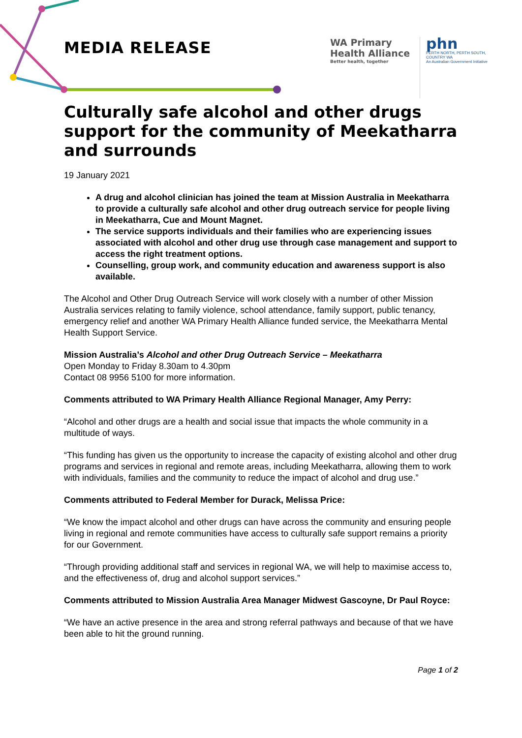MEDIA RELEASE
WA Primary
Health Alliance
Better health, together
phn
PERTH NORTH, PERTH SOUTH,
COUNTRY WA
An Australian Government Initiative
Culturally safe alcohol and other drugs support for the community of Meekatharra and surrounds
19 January 2021
A drug and alcohol clinician has joined the team at Mission Australia in Meekatharra to provide a culturally safe alcohol and other drug outreach service for people living in Meekatharra, Cue and Mount Magnet.
The service supports individuals and their families who are experiencing issues associated with alcohol and other drug use through case management and support to access the right treatment options.
Counselling, group work, and community education and awareness support is also available.
The Alcohol and Other Drug Outreach Service will work closely with a number of other Mission Australia services relating to family violence, school attendance, family support, public tenancy, emergency relief and another WA Primary Health Alliance funded service, the Meekatharra Mental Health Support Service.
Mission Australia’s Alcohol and other Drug Outreach Service – Meekatharra
Open Monday to Friday 8.30am to 4.30pm
Contact 08 9956 5100 for more information.
Comments attributed to WA Primary Health Alliance Regional Manager, Amy Perry:
“Alcohol and other drugs are a health and social issue that impacts the whole community in a multitude of ways.
“This funding has given us the opportunity to increase the capacity of existing alcohol and other drug programs and services in regional and remote areas, including Meekatharra, allowing them to work with individuals, families and the community to reduce the impact of alcohol and drug use.”
Comments attributed to Federal Member for Durack, Melissa Price:
“We know the impact alcohol and other drugs can have across the community and ensuring people living in regional and remote communities have access to culturally safe support remains a priority for our Government.
“Through providing additional staff and services in regional WA, we will help to maximise access to, and the effectiveness of, drug and alcohol support services.”
Comments attributed to Mission Australia Area Manager Midwest Gascoyne, Dr Paul Royce:
“We have an active presence in the area and strong referral pathways and because of that we have been able to hit the ground running.
Page 1 of 2